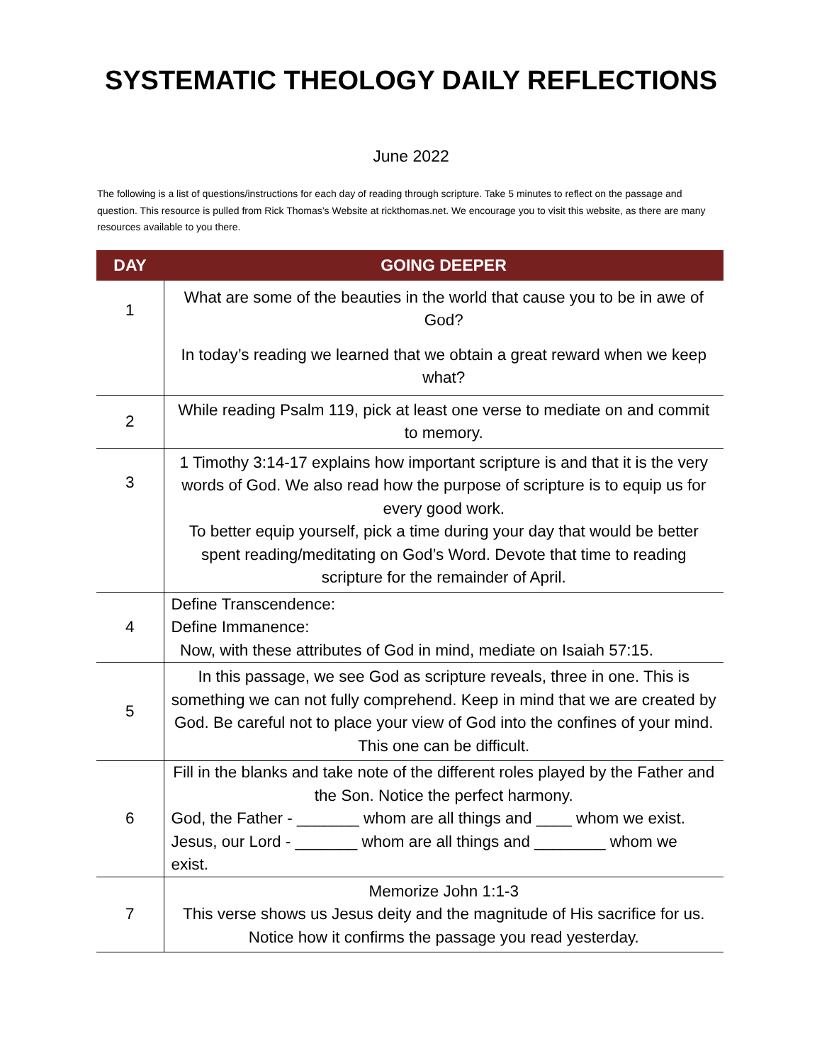SYSTEMATIC THEOLOGY DAILY REFLECTIONS
June 2022
The following is a list of questions/instructions for each day of reading through scripture. Take 5 minutes to reflect on the passage and question. This resource is pulled from Rick Thomas’s Website at rickthomas.net. We encourage you to visit this website, as there are many resources available to you there.
| DAY | GOING DEEPER |
| --- | --- |
| 1 | What are some of the beauties in the world that cause you to be in awe of God? In today’s reading we learned that we obtain a great reward when we keep what? |
| 2 | While reading Psalm 119, pick at least one verse to mediate on and commit to memory. |
| 3 | 1 Timothy 3:14-17 explains how important scripture is and that it is the very words of God. We also read how the purpose of scripture is to equip us for every good work. To better equip yourself, pick a time during your day that would be better spent reading/meditating on God’s Word. Devote that time to reading scripture for the remainder of April. |
| 4 | Define Transcendence: Define Immanence: Now, with these attributes of God in mind, mediate on Isaiah 57:15. |
| 5 | In this passage, we see God as scripture reveals, three in one. This is something we can not fully comprehend. Keep in mind that we are created by God. Be careful not to place your view of God into the confines of your mind. This one can be difficult. |
| 6 | Fill in the blanks and take note of the different roles played by the Father and the Son. Notice the perfect harmony. God, the Father - _______ whom are all things and ____ whom we exist. Jesus, our Lord - _______ whom are all things and ________ whom we exist. |
| 7 | Memorize John 1:1-3 This verse shows us Jesus deity and the magnitude of His sacrifice for us. Notice how it confirms the passage you read yesterday. |